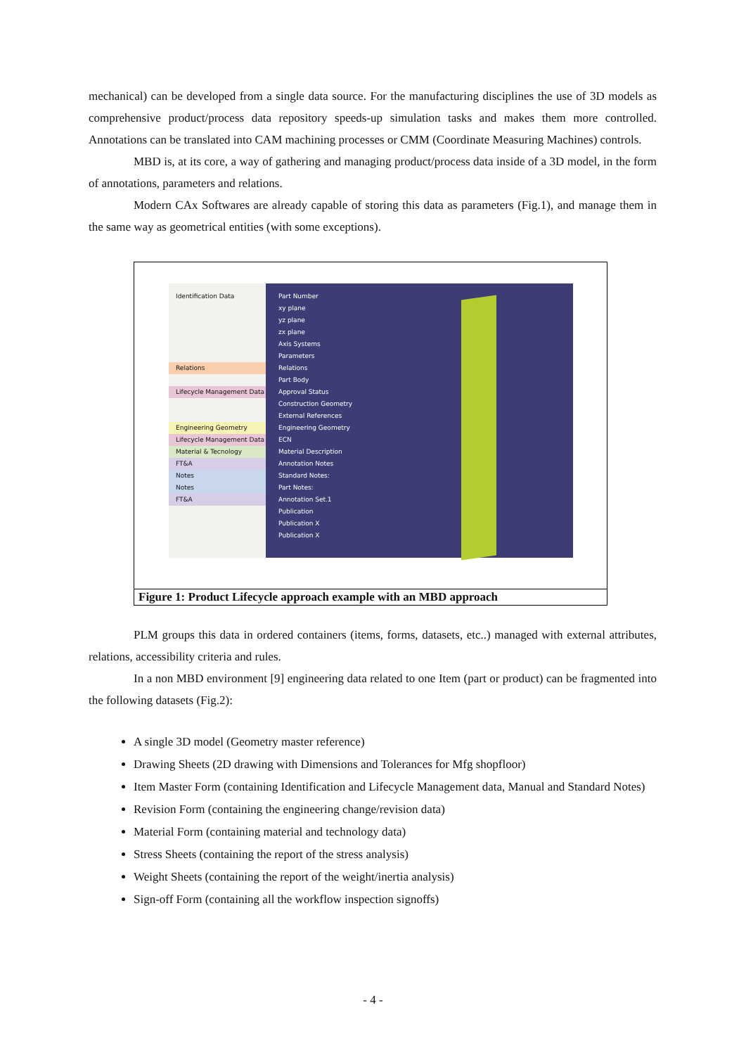mechanical) can be developed from a single data source. For the manufacturing disciplines the use of 3D models as comprehensive product/process data repository speeds-up simulation tasks and makes them more controlled. Annotations can be translated into CAM machining processes or CMM (Coordinate Measuring Machines) controls.
MBD is, at its core, a way of gathering and managing product/process data inside of a 3D model, in the form of annotations, parameters and relations.
Modern CAx Softwares are already capable of storing this data as parameters (Fig.1), and manage them in the same way as geometrical entities (with some exceptions).
Identification Data
Relations
Lifecycle Management Data
Engineering Geometry
Lifecycle Management Data
Material & Tecnology
FT&A
Notes
Notes
FT&A
Part Number
xy plane
yz plane
zx plane
Axis Systems
Parameters
Relations
Part Body
Approval Status
Construction Geometry
External References
Engineering Geometry
ECN
Material Description
Annotation Notes
Standard Notes:
Part Notes:
Annotation Set.1
Publication
Publication X
Publication X
Figure 1: Product Lifecycle approach example with an MBD approach
PLM groups this data in ordered containers (items, forms, datasets, etc..) managed with external attributes, relations, accessibility criteria and rules.
In a non MBD environment [9] engineering data related to one Item (part or product) can be fragmented into the following datasets (Fig.2):
A single 3D model (Geometry master reference)
Drawing Sheets (2D drawing with Dimensions and Tolerances for Mfg shopfloor)
Item Master Form (containing Identification and Lifecycle Management data, Manual and Standard Notes)
Revision Form (containing the engineering change/revision data)
Material Form (containing material and technology data)
Stress Sheets (containing the report of the stress analysis)
Weight Sheets (containing the report of the weight/inertia analysis)
Sign-off Form (containing all the workflow inspection signoffs)
- 4 -